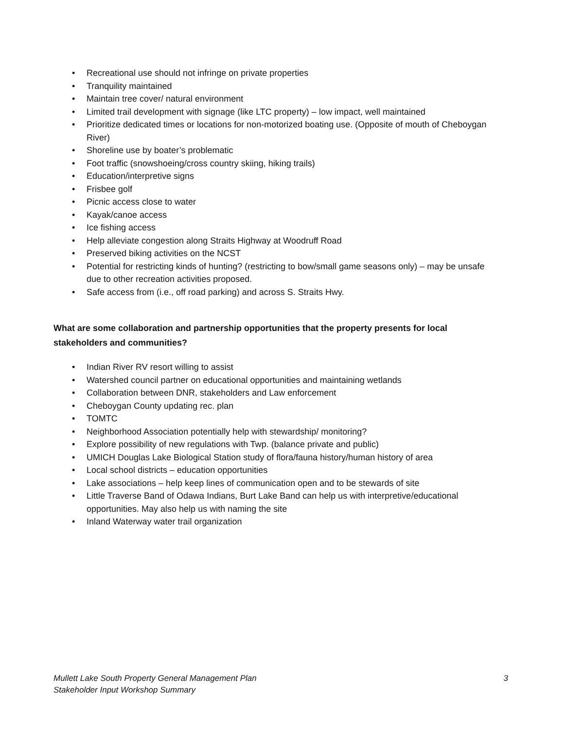• Recreational use should not infringe on private properties
• Tranquility maintained
• Maintain tree cover/ natural environment
• Limited trail development with signage (like LTC property) – low impact, well maintained
• Prioritize dedicated times or locations for non-motorized boating use. (Opposite of mouth of Cheboygan River)
• Shoreline use by boater’s problematic
• Foot traffic (snowshoeing/cross country skiing, hiking trails)
• Education/interpretive signs
• Frisbee golf
• Picnic access close to water
• Kayak/canoe access
• Ice fishing access
• Help alleviate congestion along Straits Highway at Woodruff Road
• Preserved biking activities on the NCST
• Potential for restricting kinds of hunting? (restricting to bow/small game seasons only) – may be unsafe due to other recreation activities proposed.
• Safe access from (i.e., off road parking) and across S. Straits Hwy.
What are some collaboration and partnership opportunities that the property presents for local stakeholders and communities?
• Indian River RV resort willing to assist
• Watershed council partner on educational opportunities and maintaining wetlands
• Collaboration between DNR, stakeholders and Law enforcement
• Cheboygan County updating rec. plan
• TOMTC
• Neighborhood Association potentially help with stewardship/ monitoring?
• Explore possibility of new regulations with Twp. (balance private and public)
• UMICH Douglas Lake Biological Station study of flora/fauna history/human history of area
• Local school districts – education opportunities
• Lake associations – help keep lines of communication open and to be stewards of site
• Little Traverse Band of Odawa Indians, Burt Lake Band can help us with interpretive/educational opportunities. May also help us with naming the site
• Inland Waterway water trail organization
Mullett Lake South Property General Management Plan
Stakeholder Input Workshop Summary
3